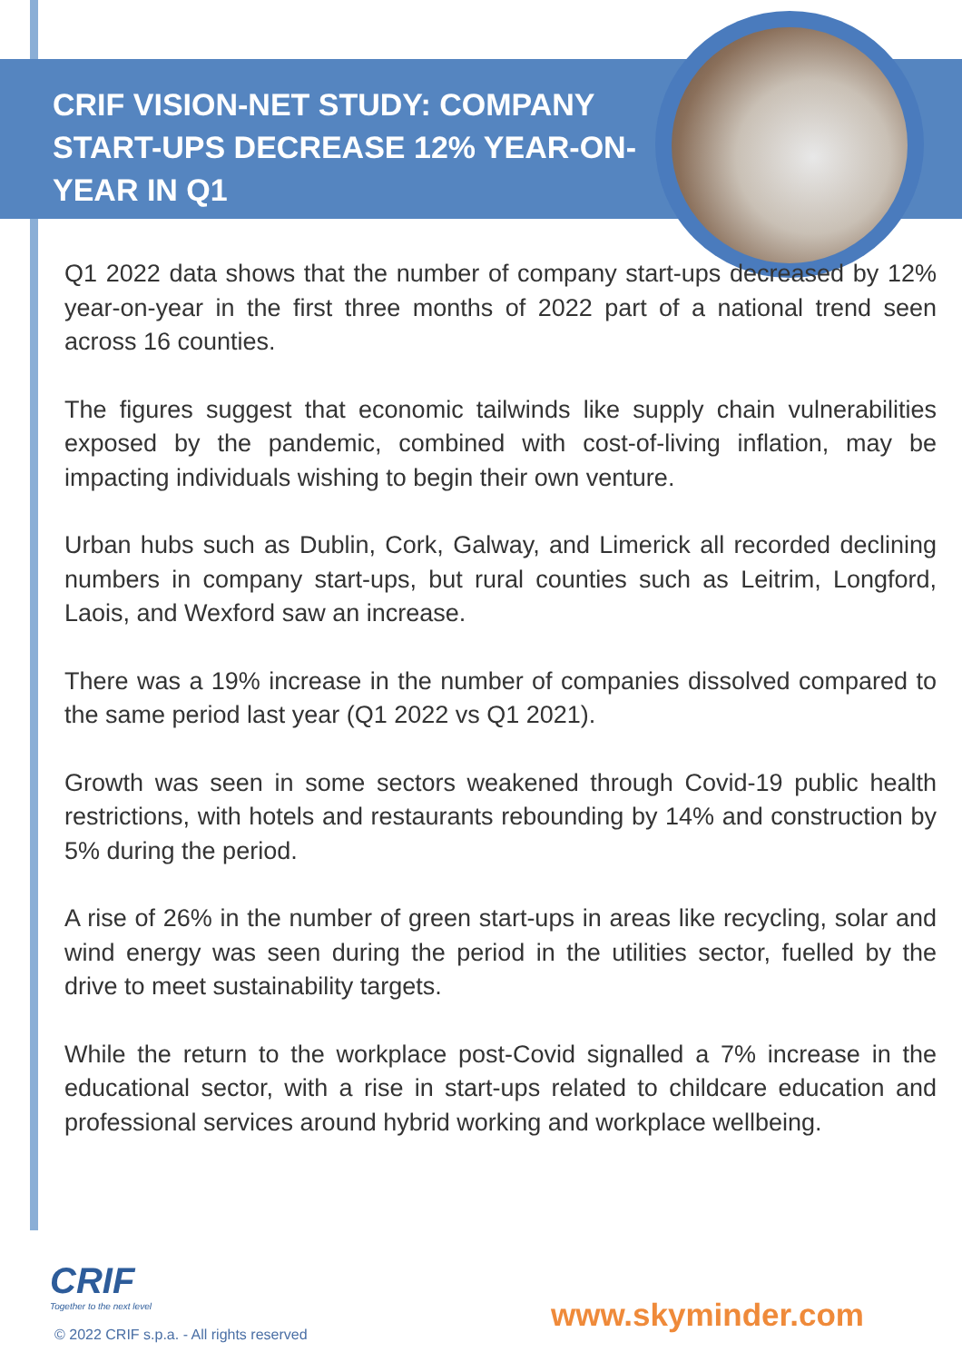CRIF VISION-NET STUDY: COMPANY START-UPS DECREASE 12% YEAR-ON-YEAR IN Q1
Q1 2022 data shows that the number of company start-ups decreased by 12% year-on-year in the first three months of 2022 part of a national trend seen across 16 counties.
The figures suggest that economic tailwinds like supply chain vulnerabilities exposed by the pandemic, combined with cost-of-living inflation, may be impacting individuals wishing to begin their own venture.
Urban hubs such as Dublin, Cork, Galway, and Limerick all recorded declining numbers in company start-ups, but rural counties such as Leitrim, Longford, Laois, and Wexford saw an increase.
There was a 19% increase in the number of companies dissolved compared to the same period last year (Q1 2022 vs Q1 2021).
Growth was seen in some sectors weakened through Covid-19 public health restrictions, with hotels and restaurants rebounding by 14% and construction by 5% during the period.
A rise of 26% in the number of green start-ups in areas like recycling, solar and wind energy was seen during the period in the utilities sector, fuelled by the drive to meet sustainability targets.
While the return to the workplace post-Covid signalled a 7% increase in the educational sector, with a rise in start-ups related to childcare education and professional services around hybrid working and workplace wellbeing.
CRIF
Together to the next level
© 2022 CRIF s.p.a. - All rights reserved
www.skyminder.com